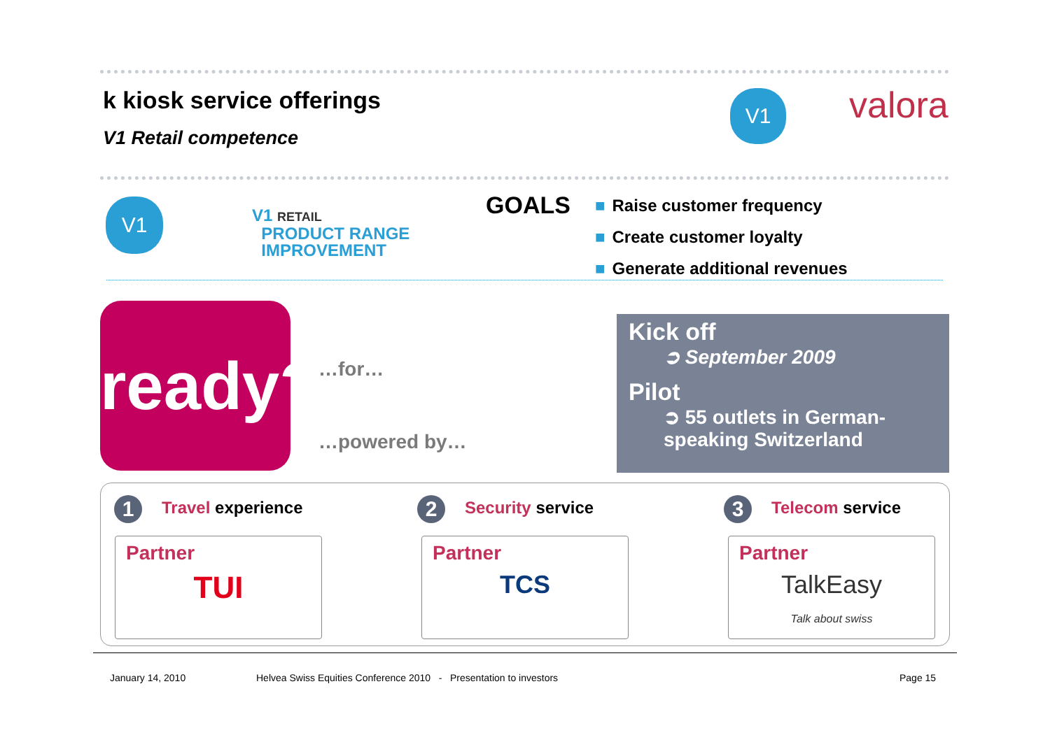k kiosk service offerings
V1 Retail competence
V1 valora
V1
V1 RETAIL
PRODUCT RANGE
IMPROVEMENT
GOALS
■ Raise customer frequency
■ Create customer loyalty
■ Generate additional revenues
ready?
…for…
…powered by…
Kick off
➲ September 2009
Pilot
➲ 55 outlets in German-
speaking Switzerland
1 Travel experience 2 Security service 3 Telecom service
Partner
TUI
Partner
TCS
Partner
TalkEasy
Talk about swiss
January 14, 2010
Helvea Swiss Equities Conference 2010 - Presentation to investors
Page 15